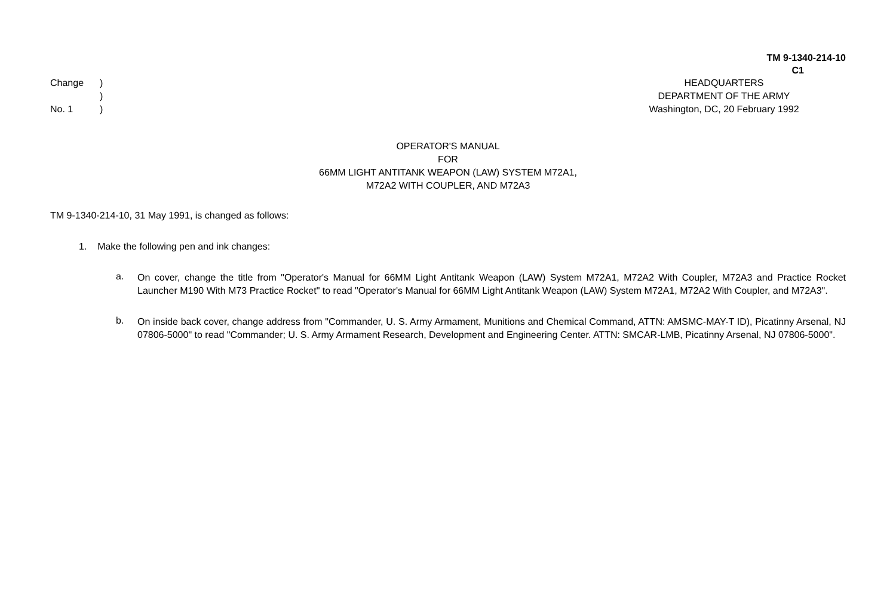TM 9-1340-214-10
C1
Change)
)
No. 1)
HEADQUARTERS
DEPARTMENT OF THE ARMY
Washington, DC, 20 February 1992
OPERATOR'S MANUAL
FOR
66MM LIGHT ANTITANK WEAPON (LAW) SYSTEM M72A1,
M72A2 WITH COUPLER, AND M72A3
TM 9-1340-214-10, 31 May 1991, is changed as follows:
1. Make the following pen and ink changes:
a.
On cover, change the title from "Operator's Manual for 66MM Light Antitank Weapon (LAW) System M72A1, M72A2 With Coupler, M72A3 and Practice Rocket Launcher M190 With M73 Practice Rocket" to read "Operator's Manual for 66MM Light Antitank Weapon (LAW) System M72A1, M72A2 With Coupler, and M72A3".
b.
On inside back cover, change address from "Commander, U. S. Army Armament, Munitions and Chemical Command, ATTN: AMSMC-MAY-T ID), Picatinny Arsenal, NJ 07806-5000" to read "Commander; U. S. Army Armament Research, Development and Engineering Center. ATTN: SMCAR-LMB, Picatinny Arsenal, NJ 07806-5000".